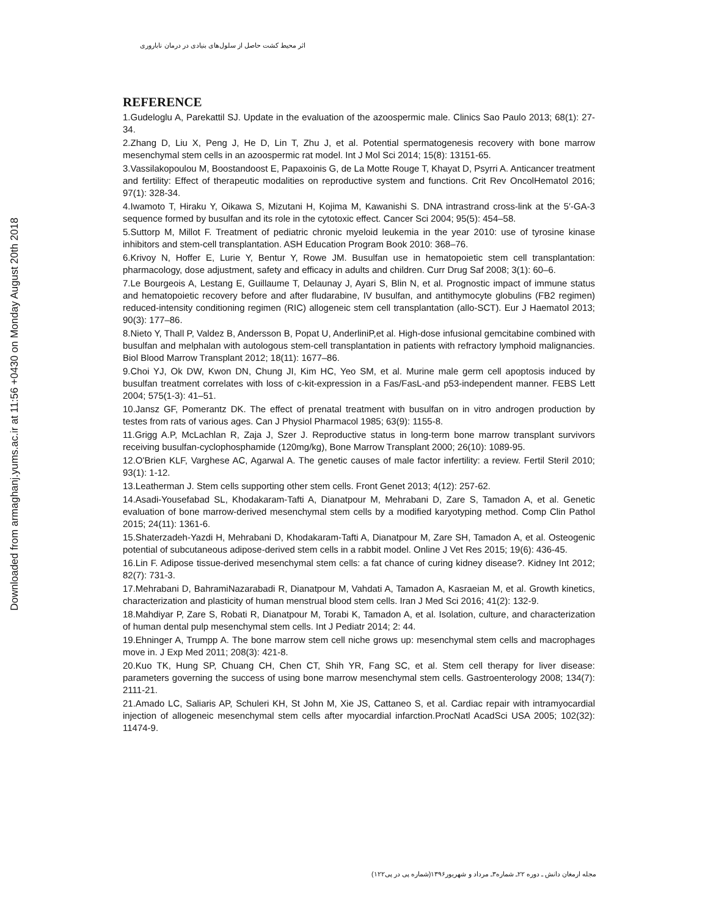اثر محیط کشت حاصل از سلول‌های بنیادی در درمان ناباروری
REFERENCE
1.Gudeloglu A, Parekattil SJ. Update in the evaluation of the azoospermic male. Clinics Sao Paulo 2013; 68(1): 27-34.
2.Zhang D, Liu X, Peng J, He D, Lin T, Zhu J, et al. Potential spermatogenesis recovery with bone marrow mesenchymal stem cells in an azoospermic rat model. Int J Mol Sci 2014; 15(8): 13151-65.
3.Vassilakopoulou M, Boostandoost E, Papaxoinis G, de La Motte Rouge T, Khayat D, Psyrri A. Anticancer treatment and fertility: Effect of therapeutic modalities on reproductive system and functions. Crit Rev OncolHematol 2016; 97(1): 328-34.
4.Iwamoto T, Hiraku Y, Oikawa S, Mizutani H, Kojima M, Kawanishi S. DNA intrastrand cross-link at the 5′-GA-3 sequence formed by busulfan and its role in the cytotoxic effect. Cancer Sci 2004; 95(5): 454–58.
5.Suttorp M, Millot F. Treatment of pediatric chronic myeloid leukemia in the year 2010: use of tyrosine kinase inhibitors and stem-cell transplantation. ASH Education Program Book 2010: 368–76.
6.Krivoy N, Hoffer E, Lurie Y, Bentur Y, Rowe JM. Busulfan use in hematopoietic stem cell transplantation: pharmacology, dose adjustment, safety and efficacy in adults and children. Curr Drug Saf 2008; 3(1): 60–6.
7.Le Bourgeois A, Lestang E, Guillaume T, Delaunay J, Ayari S, Blin N, et al. Prognostic impact of immune status and hematopoietic recovery before and after fludarabine, IV busulfan, and antithymocyte globulins (FB2 regimen) reduced-intensity conditioning regimen (RIC) allogeneic stem cell transplantation (allo-SCT). Eur J Haematol 2013; 90(3): 177–86.
8.Nieto Y, Thall P, Valdez B, Andersson B, Popat U, AnderliniP,et al. High-dose infusional gemcitabine combined with busulfan and melphalan with autologous stem-cell transplantation in patients with refractory lymphoid malignancies. Biol Blood Marrow Transplant 2012; 18(11): 1677–86.
9.Choi YJ, Ok DW, Kwon DN, Chung JI, Kim HC, Yeo SM, et al. Murine male germ cell apoptosis induced by busulfan treatment correlates with loss of c-kit-expression in a Fas/FasL-and p53-independent manner. FEBS Lett 2004; 575(1-3): 41–51.
10.Jansz GF, Pomerantz DK. The effect of prenatal treatment with busulfan on in vitro androgen production by testes from rats of various ages. Can J Physiol Pharmacol 1985; 63(9): 1155-8.
11.Grigg A.P, McLachlan R, Zaja J, Szer J. Reproductive status in long-term bone marrow transplant survivors receiving busulfan-cyclophosphamide (120mg/kg), Bone Marrow Transplant 2000; 26(10): 1089-95.
12.O'Brien KLF, Varghese AC, Agarwal A. The genetic causes of male factor infertility: a review. Fertil Steril 2010; 93(1): 1-12.
13.Leatherman J. Stem cells supporting other stem cells. Front Genet 2013; 4(12): 257-62.
14.Asadi-Yousefabad SL, Khodakaram-Tafti A, Dianatpour M, Mehrabani D, Zare S, Tamadon A, et al. Genetic evaluation of bone marrow-derived mesenchymal stem cells by a modified karyotyping method. Comp Clin Pathol 2015; 24(11): 1361-6.
15.Shaterzadeh-Yazdi H, Mehrabani D, Khodakaram-Tafti A, Dianatpour M, Zare SH, Tamadon A, et al. Osteogenic potential of subcutaneous adipose-derived stem cells in a rabbit model. Online J Vet Res 2015; 19(6): 436-45.
16.Lin F. Adipose tissue-derived mesenchymal stem cells: a fat chance of curing kidney disease?. Kidney Int 2012; 82(7): 731-3.
17.Mehrabani D, BahramiNazarabadi R, Dianatpour M, Vahdati A, Tamadon A, Kasraeian M, et al. Growth kinetics, characterization and plasticity of human menstrual blood stem cells. Iran J Med Sci 2016; 41(2): 132-9.
18.Mahdiyar P, Zare S, Robati R, Dianatpour M, Torabi K, Tamadon A, et al. Isolation, culture, and characterization of human dental pulp mesenchymal stem cells. Int J Pediatr 2014; 2: 44.
19.Ehninger A, Trumpp A. The bone marrow stem cell niche grows up: mesenchymal stem cells and macrophages move in. J Exp Med 2011; 208(3): 421-8.
20.Kuo TK, Hung SP, Chuang CH, Chen CT, Shih YR, Fang SC, et al. Stem cell therapy for liver disease: parameters governing the success of using bone marrow mesenchymal stem cells. Gastroenterology 2008; 134(7): 2111-21.
21.Amado LC, Saliaris AP, Schuleri KH, St John M, Xie JS, Cattaneo S, et al. Cardiac repair with intramyocardial injection of allogeneic mesenchymal stem cells after myocardial infarction.ProcNatl AcadSci USA 2005; 102(32): 11474-9.
Downloaded from armaghanj.yums.ac.ir at 11:56 +0430 on Monday August 20th 2018
مجله ارمغان دانش ـ دوره ۲۲ـ شماره۳ـ مرداد و شهریور۱۳۹۶(شماره پی در پی۱۲۲)